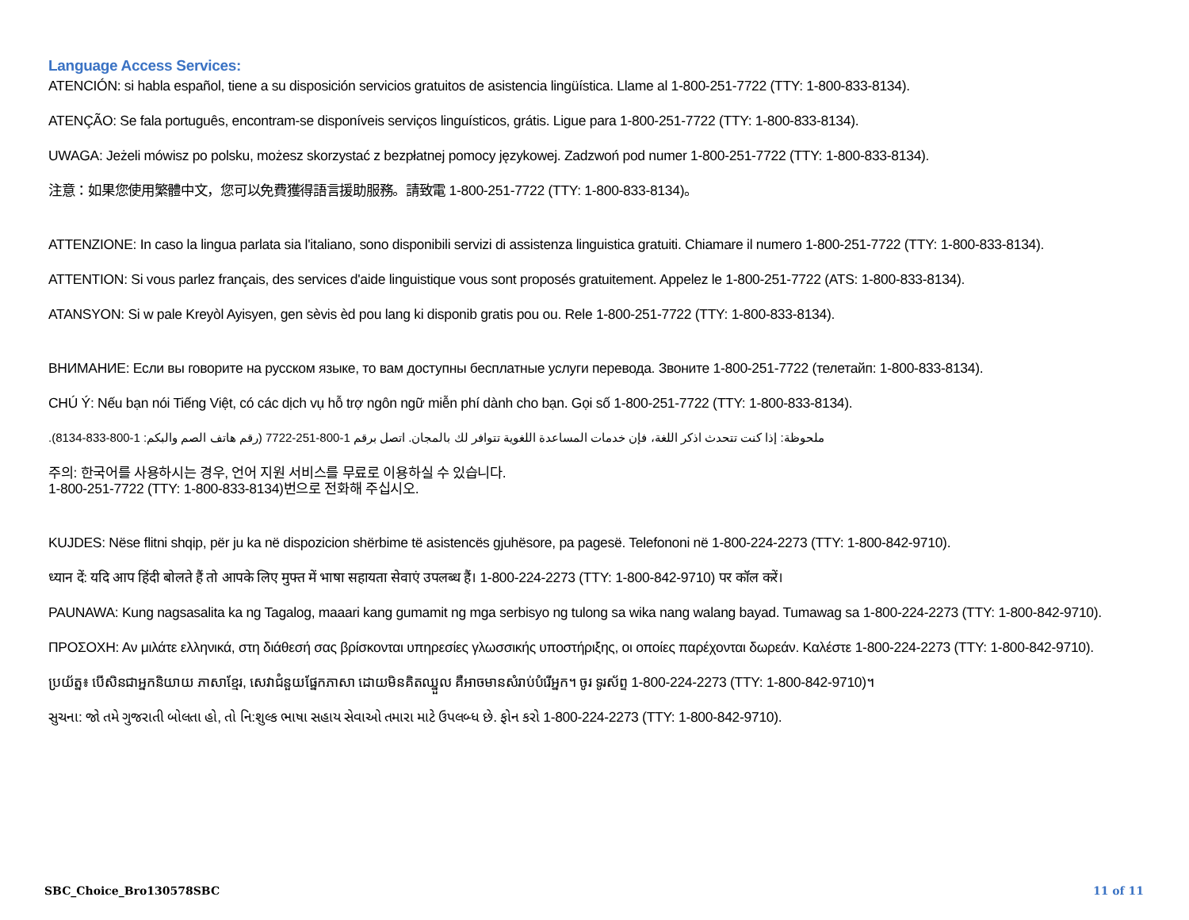Language Access Services:
ATENCIÓN: si habla español, tiene a su disposición servicios gratuitos de asistencia lingüística. Llame al 1-800-251-7722 (TTY: 1-800-833-8134).
ATENÇÃO: Se fala português, encontram-se disponíveis serviços linguísticos, grátis. Ligue para 1-800-251-7722 (TTY: 1-800-833-8134).
UWAGA: Jeżeli mówisz po polsku, możesz skorzystać z bezpłatnej pomocy językowej. Zadzwoń pod numer 1-800-251-7722 (TTY: 1-800-833-8134).
注意：如果您使用繁體中文，您可以免費獲得語言援助服務。請致電 1-800-251-7722 (TTY: 1-800-833-8134)。
ATTENZIONE: In caso la lingua parlata sia l'italiano, sono disponibili servizi di assistenza linguistica gratuiti. Chiamare il numero 1-800-251-7722 (TTY: 1-800-833-8134).
ATTENTION: Si vous parlez français, des services d'aide linguistique vous sont proposés gratuitement. Appelez le 1-800-251-7722 (ATS: 1-800-833-8134).
ATANSYON: Si w pale Kreyòl Ayisyen, gen sèvis èd pou lang ki disponib gratis pou ou. Rele 1-800-251-7722 (TTY: 1-800-833-8134).
ВНИМАНИЕ: Если вы говорите на русском языке, то вам доступны бесплатные услуги перевода. Звоните 1-800-251-7722 (телетайп: 1-800-833-8134).
CHÚ Ý: Nếu bạn nói Tiếng Việt, có các dịch vụ hỗ trợ ngôn ngữ miễn phí dành cho bạn. Gọi số 1-800-251-7722 (TTY: 1-800-833-8134).
ملحوظة: إذا كنت تتحدث اذكر اللغة، فإن خدمات المساعدة اللغوية تتوافر لك بالمجان. اتصل برقم 1-800-251-7722 (رقم هاتف الصم والبكم: 1-800-833-8134).
주의: 한국어를 사용하시는 경우, 언어 지원 서비스를 무료로 이용하실 수 있습니다.
1-800-251-7722 (TTY: 1-800-833-8134)번으로 전화해 주십시오.
KUJDES: Nëse flitni shqip, për ju ka në dispozicion shërbime të asistencës gjuhësore, pa pagesë. Telefononi në 1-800-224-2273 (TTY: 1-800-842-9710).
ध्यान दें: यदि आप हिंदी बोलते हैं तो आपके लिए मुफ्त में भाषा सहायता सेवाएं उपलब्ध हैं। 1-800-224-2273 (TTY: 1-800-842-9710) पर कॉल करें।
PAUNAWA: Kung nagsasalita ka ng Tagalog, maaari kang gumamit ng mga serbisyo ng tulong sa wika nang walang bayad. Tumawag sa 1-800-224-2273 (TTY: 1-800-842-9710).
ΠΡΟΣΟΧΗ: Αν μιλάτε ελληνικά, στη διάθεσή σας βρίσκονται υπηρεσίες γλωσσικής υποστήριξης, οι οποίες παρέχονται δωρεάν. Καλέστε 1-800-224-2273 (TTY: 1-800-842-9710).
ប្រយ័ត្ន៖ បើសិនជាអ្នកនិយាយ ភាសាខ្មែរ, សេវាជំនួយផ្នែកភាសា ដោយមិនគិតឈ្នួល គឺអាចមានសំរាប់បំរើអ្នក។ ចូរ ទូរស័ព្ទ 1-800-224-2273 (TTY: 1-800-842-9710)។
સુચના: જો તમે ગુજરાતી બોલતા હો, તો નિ:શુલ્ક ભાષા સહાય સેવાઓ તમારા માટે ઉપલબ્ધ છે. ફોન કરો 1-800-224-2273 (TTY: 1-800-842-9710).
SBC_Choice_Bro130578SBC 11 of 11